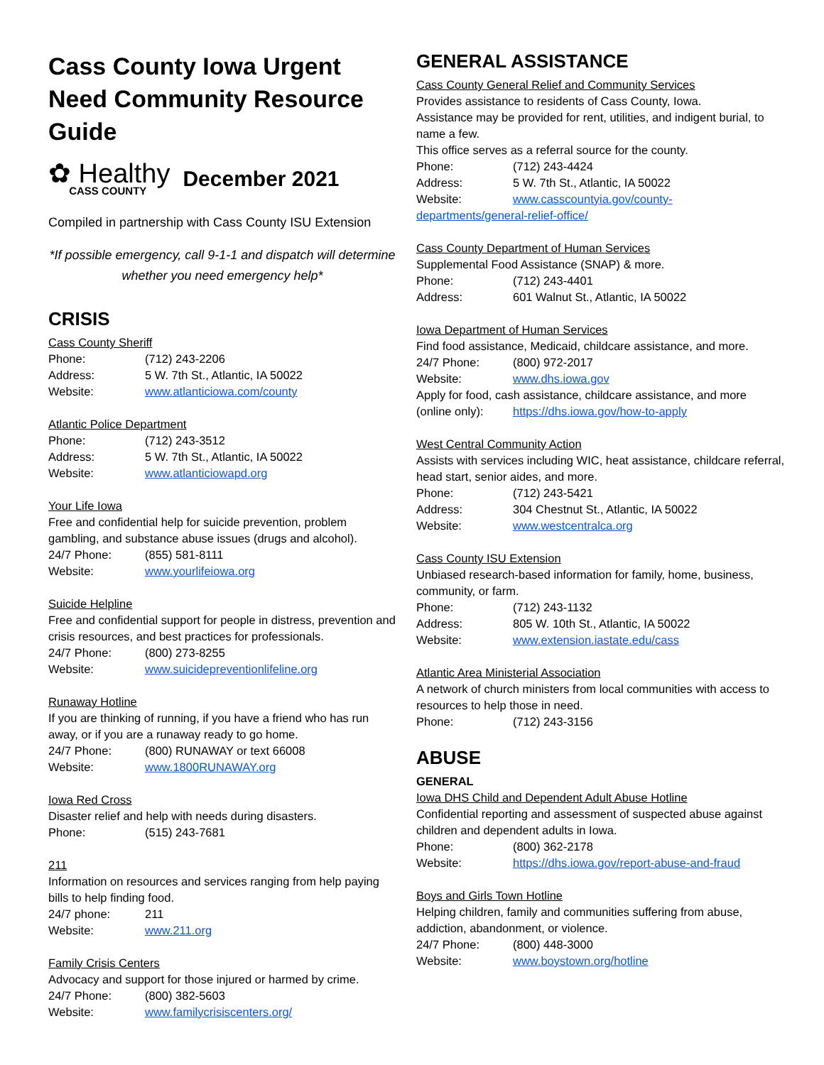Cass County Iowa Urgent Need Community Resource Guide
✿ Healthy
CASS COUNTY
December 2021
Compiled in partnership with Cass County ISU Extension
*If possible emergency, call 9-1-1 and dispatch will determine whether you need emergency help*
CRISIS
Cass County Sheriff
Phone: (712) 243-2206
Address: 5 W. 7th St., Atlantic, IA 50022
Website: www.atlanticiowa.com/county
Atlantic Police Department
Phone: (712) 243-3512
Address: 5 W. 7th St., Atlantic, IA 50022
Website: www.atlanticiowapd.org
Your Life Iowa
Free and confidential help for suicide prevention, problem gambling, and substance abuse issues (drugs and alcohol).
24/7 Phone: (855) 581-8111
Website: www.yourlifeiowa.org
Suicide Helpline
Free and confidential support for people in distress, prevention and crisis resources, and best practices for professionals.
24/7 Phone: (800) 273-8255
Website: www.suicidepreventionlifeline.org
Runaway Hotline
If you are thinking of running, if you have a friend who has run away, or if you are a runaway ready to go home.
24/7 Phone: (800) RUNAWAY or text 66008
Website: www.1800RUNAWAY.org
Iowa Red Cross
Disaster relief and help with needs during disasters.
Phone: (515) 243-7681
211
Information on resources and services ranging from help paying bills to help finding food.
24/7 phone: 211
Website: www.211.org
Family Crisis Centers
Advocacy and support for those injured or harmed by crime.
24/7 Phone: (800) 382-5603
Website: www.familycrisiscenters.org/
GENERAL ASSISTANCE
Cass County General Relief and Community Services
Provides assistance to residents of Cass County, Iowa.
Assistance may be provided for rent, utilities, and indigent burial, to name a few.
This office serves as a referral source for the county.
Phone: (712) 243-4424
Address: 5 W. 7th St., Atlantic, IA 50022
Website: www.casscountyia.gov/county-
departments/general-relief-office/
Cass County Department of Human Services
Supplemental Food Assistance (SNAP) & more.
Phone: (712) 243-4401
Address: 601 Walnut St., Atlantic, IA 50022
Iowa Department of Human Services
Find food assistance, Medicaid, childcare assistance, and more.
24/7 Phone: (800) 972-2017
Website: www.dhs.iowa.gov
Apply for food, cash assistance, childcare assistance, and more
(online only): https://dhs.iowa.gov/how-to-apply
West Central Community Action
Assists with services including WIC, heat assistance, childcare referral, head start, senior aides, and more.
Phone: (712) 243-5421
Address: 304 Chestnut St., Atlantic, IA 50022
Website: www.westcentralca.org
Cass County ISU Extension
Unbiased research-based information for family, home, business, community, or farm.
Phone: (712) 243-1132
Address: 805 W. 10th St., Atlantic, IA 50022
Website: www.extension.iastate.edu/cass
Atlantic Area Ministerial Association
A network of church ministers from local communities with access to resources to help those in need.
Phone: (712) 243-3156
ABUSE
GENERAL
Iowa DHS Child and Dependent Adult Abuse Hotline
Confidential reporting and assessment of suspected abuse against children and dependent adults in Iowa.
Phone: (800) 362-2178
Website: https://dhs.iowa.gov/report-abuse-and-fraud
Boys and Girls Town Hotline
Helping children, family and communities suffering from abuse, addiction, abandonment, or violence.
24/7 Phone: (800) 448-3000
Website: www.boystown.org/hotline